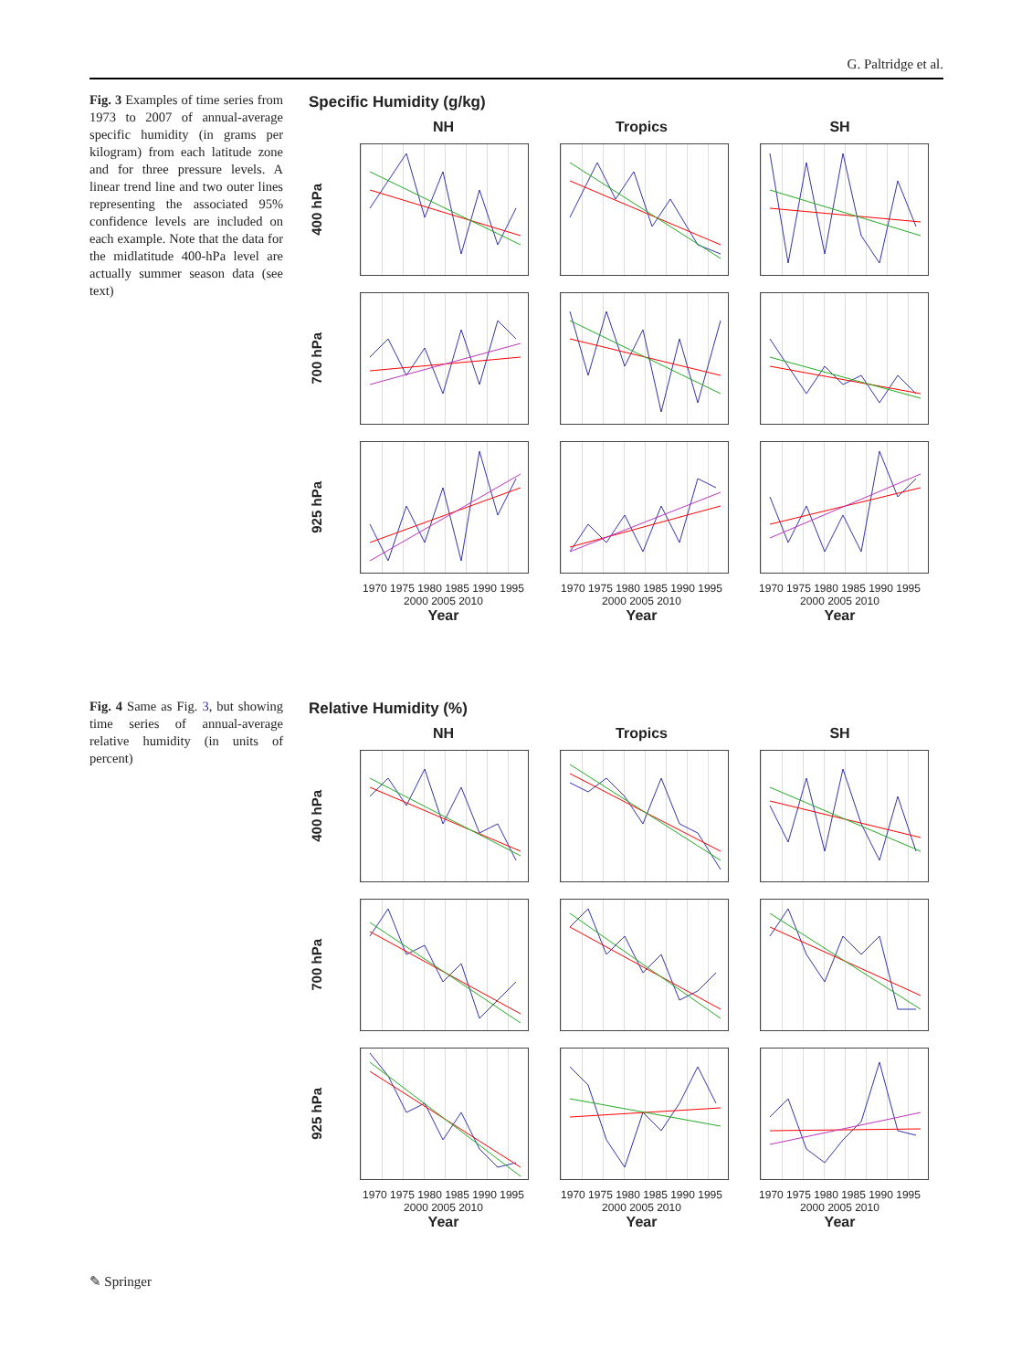G. Paltridge et al.
Fig. 3 Examples of time series from 1973 to 2007 of annual-average specific humidity (in grams per kilogram) from each latitude zone and for three pressure levels. A linear trend line and two outer lines representing the associated 95% confidence levels are included on each example. Note that the data for the midlatitude 400-hPa level are actually summer season data (see text)
Specific Humidity (g/kg)
NH Tropics SH
400 hPa
700 hPa
925 hPa
1970 1975 1980 1985 1990 1995 2000 2005 2010
Year
1970 1975 1980 1985 1990 1995 2000 2005 2010
Year
1970 1975 1980 1985 1990 1995 2000 2005 2010
Year
Fig. 4 Same as Fig. 3, but showing time series of annual-average relative humidity (in units of percent)
Relative Humidity (%)
NH Tropics SH
400 hPa
700 hPa
925 hPa
1970 1975 1980 1985 1990 1995 2000 2005 2010
Year
1970 1975 1980 1985 1990 1995 2000 2005 2010
Year
1970 1975 1980 1985 1990 1995 2000 2005 2010
Year
✎ Springer